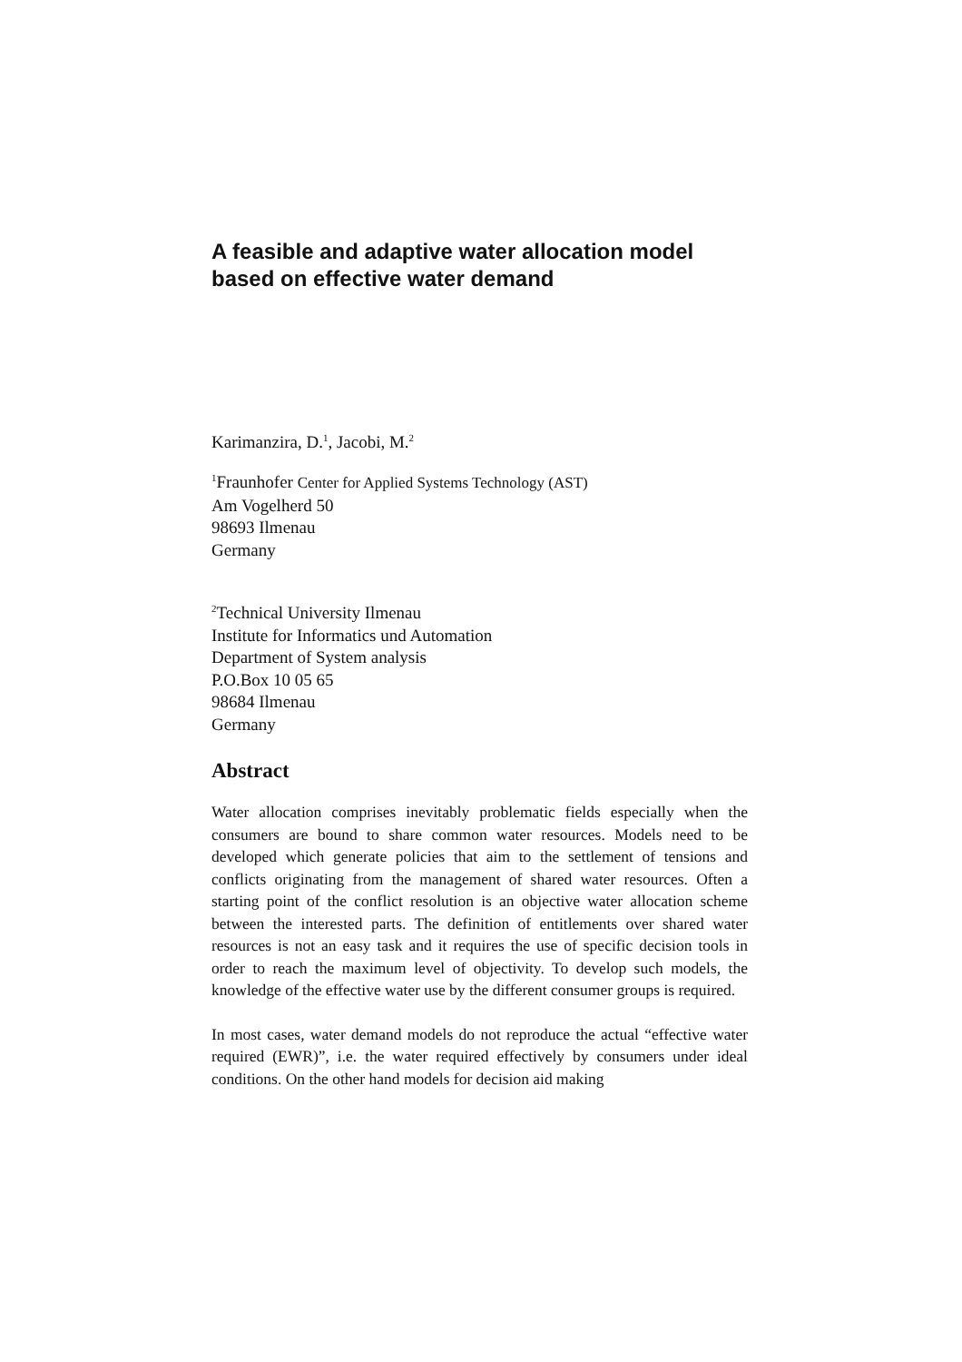A feasible and adaptive water allocation model based on effective water demand
Karimanzira, D.<sup>1</sup>, Jacobi, M.<sup>2</sup>
<sup>1</sup> Fraunhofer Center for Applied Systems Technology (AST)
Am Vogelherd 50
98693 Ilmenau
Germany
<sup>2</sup> Technical University Ilmenau
Institute for Informatics und Automation
Department of System analysis
P.O.Box 10 05 65
98684 Ilmenau
Germany
Abstract
Water allocation comprises inevitably problematic fields especially when the consumers are bound to share common water resources. Models need to be developed which generate policies that aim to the settlement of tensions and conflicts originating from the management of shared water resources. Often a starting point of the conflict resolution is an objective water allocation scheme between the interested parts. The definition of entitlements over shared water resources is not an easy task and it requires the use of specific decision tools in order to reach the maximum level of objectivity. To develop such models, the knowledge of the effective water use by the different consumer groups is required.
In most cases, water demand models do not reproduce the actual “effective water required (EWR)”, i.e. the water required effectively by consumers under ideal conditions. On the other hand models for decision aid making